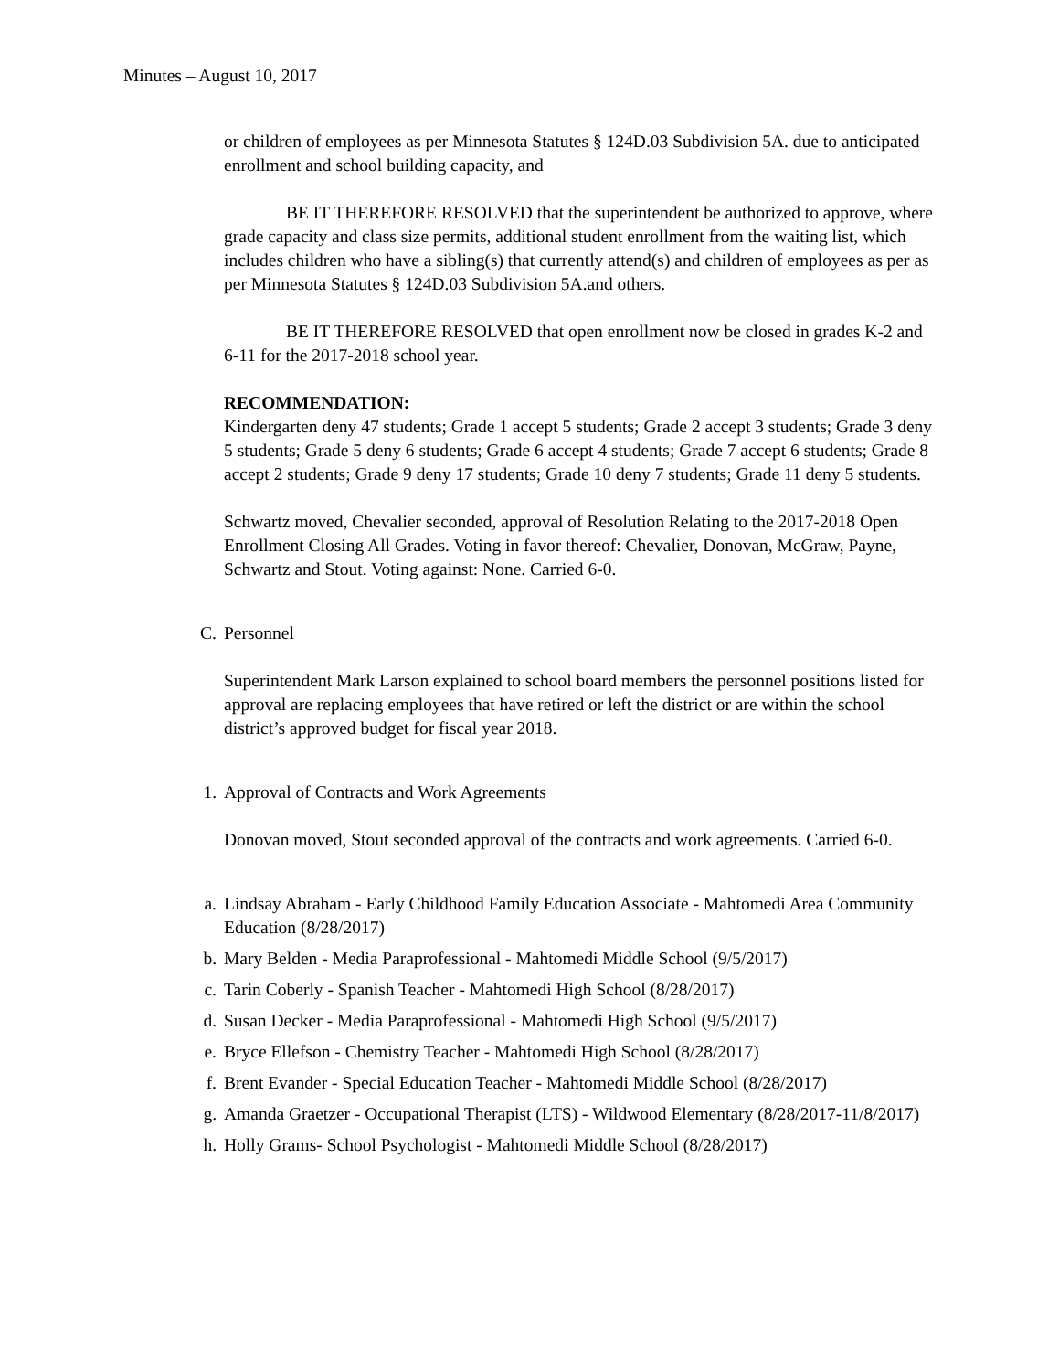Minutes – August 10, 2017
or children of employees as per Minnesota Statutes § 124D.03 Subdivision 5A. due to anticipated enrollment and school building capacity, and
BE IT THEREFORE RESOLVED that the superintendent be authorized to approve, where grade capacity and class size permits, additional student enrollment from the waiting list, which includes children who have a sibling(s) that currently attend(s) and children of employees as per as per Minnesota Statutes § 124D.03 Subdivision 5A.and others.
BE IT THEREFORE RESOLVED that open enrollment now be closed in grades K-2 and 6-11 for the 2017-2018 school year.
RECOMMENDATION:
Kindergarten deny 47 students; Grade 1 accept 5 students; Grade 2 accept 3 students; Grade 3 deny 5 students; Grade 5 deny 6 students; Grade 6 accept 4 students; Grade 7 accept 6 students; Grade 8 accept 2 students; Grade 9 deny 17 students; Grade 10 deny 7 students; Grade 11 deny 5 students.
Schwartz moved, Chevalier seconded, approval of Resolution Relating to the 2017-2018 Open Enrollment Closing All Grades. Voting in favor thereof: Chevalier, Donovan, McGraw, Payne, Schwartz and Stout. Voting against: None. Carried 6-0.
C. Personnel
Superintendent Mark Larson explained to school board members the personnel positions listed for approval are replacing employees that have retired or left the district or are within the school district’s approved budget for fiscal year 2018.
1. Approval of Contracts and Work Agreements
Donovan moved, Stout seconded approval of the contracts and work agreements. Carried 6-0.
a. Lindsay Abraham - Early Childhood Family Education Associate - Mahtomedi Area Community Education (8/28/2017)
b. Mary Belden - Media Paraprofessional - Mahtomedi Middle School (9/5/2017)
c. Tarin Coberly - Spanish Teacher - Mahtomedi High School (8/28/2017)
d. Susan Decker - Media Paraprofessional - Mahtomedi High School (9/5/2017)
e. Bryce Ellefson - Chemistry Teacher - Mahtomedi High School (8/28/2017)
f. Brent Evander - Special Education Teacher - Mahtomedi Middle School (8/28/2017)
g. Amanda Graetzer - Occupational Therapist (LTS) - Wildwood Elementary (8/28/2017-11/8/2017)
h. Holly Grams- School Psychologist - Mahtomedi Middle School (8/28/2017)